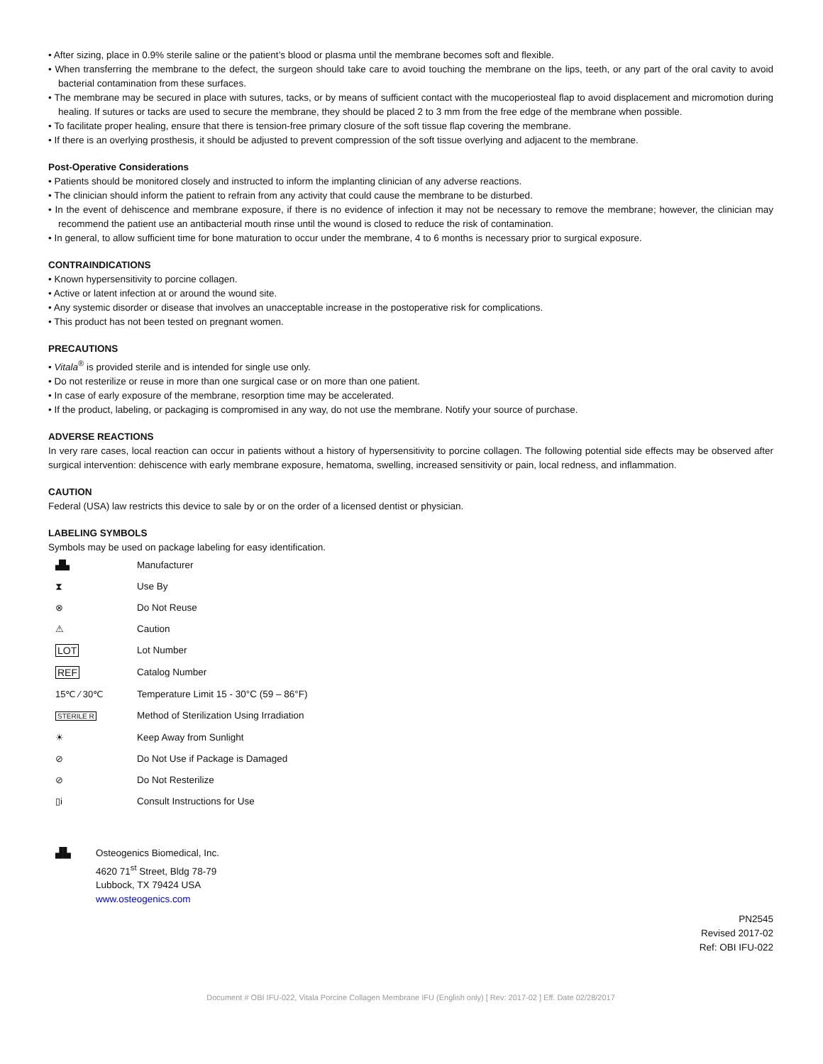• After sizing, place in 0.9% sterile saline or the patient’s blood or plasma until the membrane becomes soft and flexible.
• When transferring the membrane to the defect, the surgeon should take care to avoid touching the membrane on the lips, teeth, or any part of the oral cavity to avoid bacterial contamination from these surfaces.
• The membrane may be secured in place with sutures, tacks, or by means of sufficient contact with the mucoperiosteal flap to avoid displacement and micromotion during healing. If sutures or tacks are used to secure the membrane, they should be placed 2 to 3 mm from the free edge of the membrane when possible.
• To facilitate proper healing, ensure that there is tension-free primary closure of the soft tissue flap covering the membrane.
• If there is an overlying prosthesis, it should be adjusted to prevent compression of the soft tissue overlying and adjacent to the membrane.
Post-Operative Considerations
• Patients should be monitored closely and instructed to inform the implanting clinician of any adverse reactions.
• The clinician should inform the patient to refrain from any activity that could cause the membrane to be disturbed.
• In the event of dehiscence and membrane exposure, if there is no evidence of infection it may not be necessary to remove the membrane; however, the clinician may recommend the patient use an antibacterial mouth rinse until the wound is closed to reduce the risk of contamination.
• In general, to allow sufficient time for bone maturation to occur under the membrane, 4 to 6 months is necessary prior to surgical exposure.
CONTRAINDICATIONS
• Known hypersensitivity to porcine collagen.
• Active or latent infection at or around the wound site.
• Any systemic disorder or disease that involves an unacceptable increase in the postoperative risk for complications.
• This product has not been tested on pregnant women.
PRECAUTIONS
• Vitala<sup>®</sup> is provided sterile and is intended for single use only.
• Do not resterilize or reuse in more than one surgical case or on more than one patient.
• In case of early exposure of the membrane, resorption time may be accelerated.
• If the product, labeling, or packaging is compromised in any way, do not use the membrane. Notify your source of purchase.
ADVERSE REACTIONS
In very rare cases, local reaction can occur in patients without a history of hypersensitivity to porcine collagen. The following potential side effects may be observed after surgical intervention: dehiscence with early membrane exposure, hematoma, swelling, increased sensitivity or pain, local redness, and inflammation.
CAUTION
Federal (USA) law restricts this device to sale by or on the order of a licensed dentist or physician.
LABELING SYMBOLS
Symbols may be used on package labeling for easy identification.
| ▟▙ | Manufacturer |
| ⧗ | Use By |
| ⊗ | Do Not Reuse |
| ⚠ | Caution |
| LOT | Lot Number |
| REF | Catalog Number |
| 15℃ ⁄ 30℃ | Temperature Limit 15 - 30°C (59 – 86°F) |
| STERILE R | Method of Sterilization Using Irradiation |
| ☀ | Keep Away from Sunlight |
| ⊘ | Do Not Use if Package is Damaged |
| ⊘ | Do Not Resterilize |
| ▯i | Consult Instructions for Use |
▟▙ Osteogenics Biomedical, Inc.
4620 71<sup>st</sup> Street, Bldg 78-79
Lubbock, TX 79424 USA
www.osteogenics.com
PN2545
Revised 2017-02
Ref: OBI IFU-022
Document # OBI IFU-022, Vitala Porcine Collagen Membrane IFU (English only) [ Rev: 2017-02 ] Eff. Date 02/28/2017